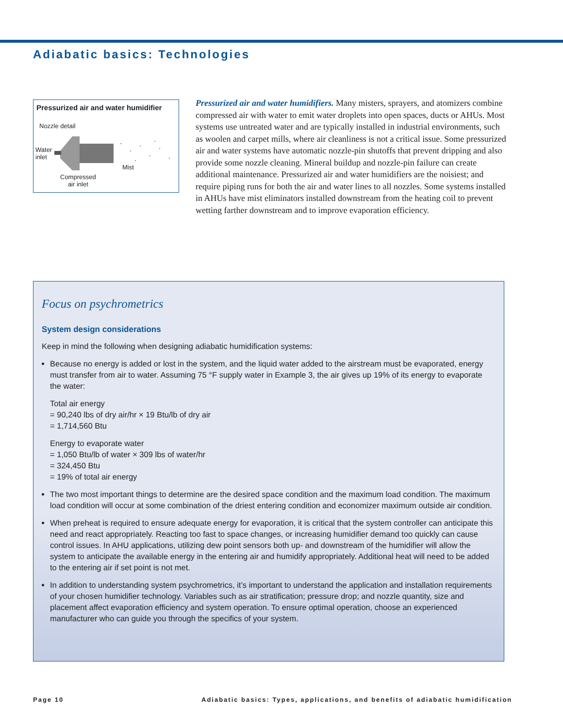Adiabatic basics: Technologies
Pressurized air and water humidifier
Nozzle detail
Water
inlet
Mist
Compressed
air inlet
Pressurized air and water humidifiers. Many misters, sprayers, and atomizers combine compressed air with water to emit water droplets into open spaces, ducts or AHUs. Most systems use untreated water and are typically installed in industrial environments, such as woolen and carpet mills, where air cleanliness is not a critical issue. Some pressurized air and water systems have automatic nozzle-pin shutoffs that prevent dripping and also provide some nozzle cleaning. Mineral buildup and nozzle-pin failure can create additional maintenance. Pressurized air and water humidifiers are the noisiest; and require piping runs for both the air and water lines to all nozzles. Some systems installed in AHUs have mist eliminators installed downstream from the heating coil to prevent wetting farther downstream and to improve evaporation efficiency.
Focus on psychrometrics
System design considerations
Keep in mind the following when designing adiabatic humidification systems:
Because no energy is added or lost in the system, and the liquid water added to the airstream must be evaporated, energy must transfer from air to water. Assuming 75 °F supply water in Example 3, the air gives up 19% of its energy to evaporate the water:
Total air energy
= 90,240 lbs of dry air/hr × 19 Btu/lb of dry air
= 1,714,560 Btu
Energy to evaporate water
= 1,050 Btu/lb of water × 309 lbs of water/hr
= 324,450 Btu
= 19% of total air energy
The two most important things to determine are the desired space condition and the maximum load condition. The maximum load condition will occur at some combination of the driest entering condition and economizer maximum outside air condition.
When preheat is required to ensure adequate energy for evaporation, it is critical that the system controller can anticipate this need and react appropriately. Reacting too fast to space changes, or increasing humidifier demand too quickly can cause control issues. In AHU applications, utilizing dew point sensors both up- and downstream of the humidifier will allow the system to anticipate the available energy in the entering air and humidify appropriately. Additional heat will need to be added to the entering air if set point is not met.
In addition to understanding system psychrometrics, it’s important to understand the application and installation requirements of your chosen humidifier technology. Variables such as air stratification; pressure drop; and nozzle quantity, size and placement affect evaporation efficiency and system operation. To ensure optimal operation, choose an experienced manufacturer who can guide you through the specifics of your system.
Page 10
Adiabatic basics: Types, applications, and benefits of adiabatic humidification